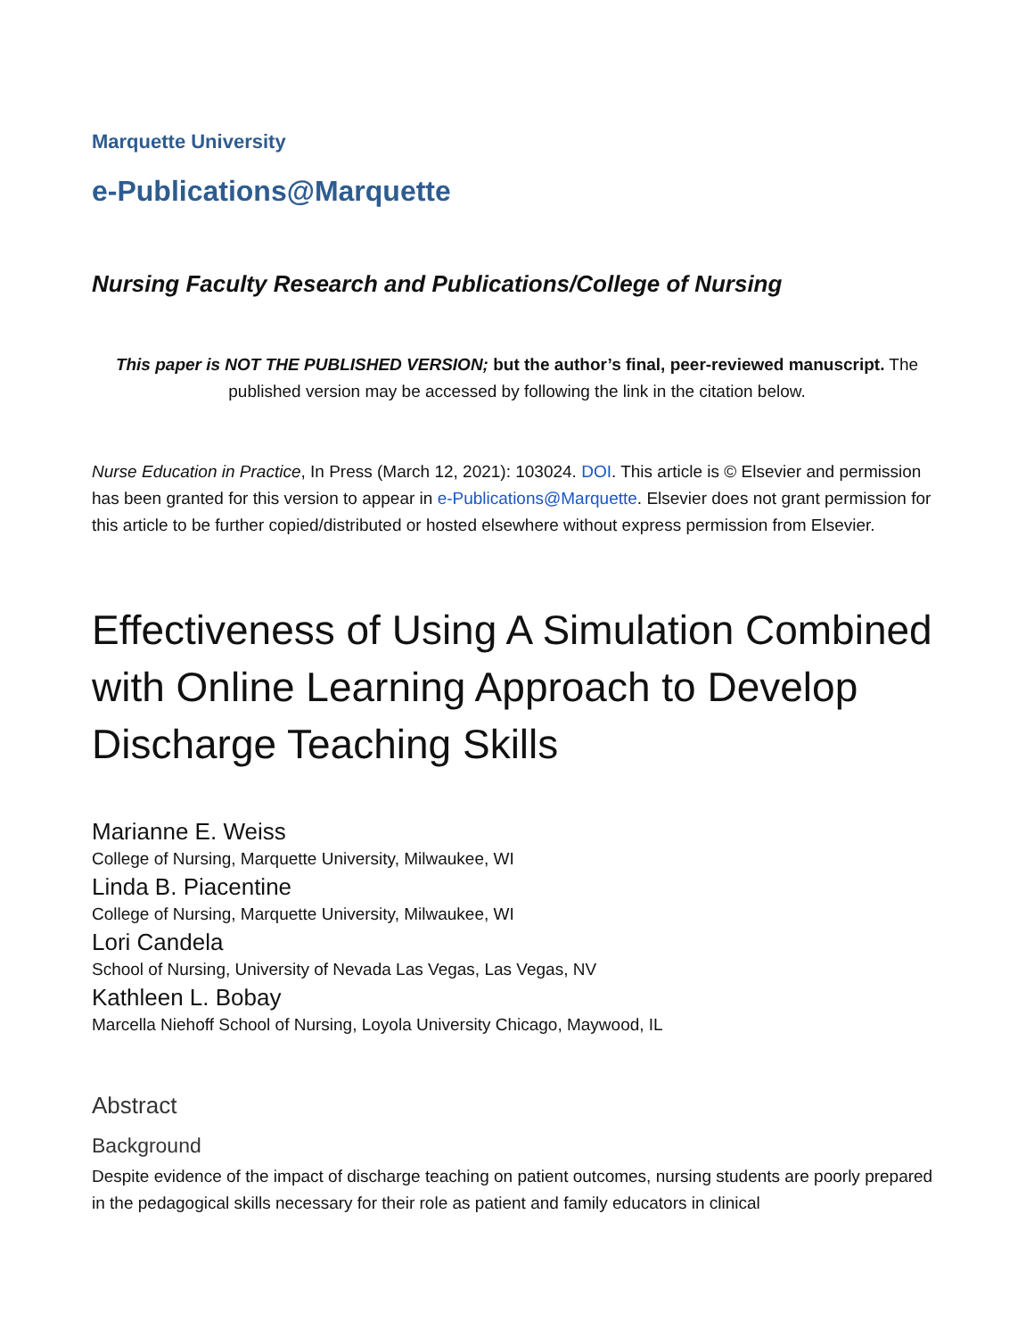Marquette University
e-Publications@Marquette
Nursing Faculty Research and Publications/College of Nursing
This paper is NOT THE PUBLISHED VERSION; but the author’s final, peer-reviewed manuscript. The published version may be accessed by following the link in the citation below.
Nurse Education in Practice, In Press (March 12, 2021): 103024. DOI. This article is © Elsevier and permission has been granted for this version to appear in e-Publications@Marquette. Elsevier does not grant permission for this article to be further copied/distributed or hosted elsewhere without express permission from Elsevier.
Effectiveness of Using A Simulation Combined with Online Learning Approach to Develop Discharge Teaching Skills
Marianne E. Weiss
College of Nursing, Marquette University, Milwaukee, WI
Linda B. Piacentine
College of Nursing, Marquette University, Milwaukee, WI
Lori Candela
School of Nursing, University of Nevada Las Vegas, Las Vegas, NV
Kathleen L. Bobay
Marcella Niehoff School of Nursing, Loyola University Chicago, Maywood, IL
Abstract
Background
Despite evidence of the impact of discharge teaching on patient outcomes, nursing students are poorly prepared in the pedagogical skills necessary for their role as patient and family educators in clinical